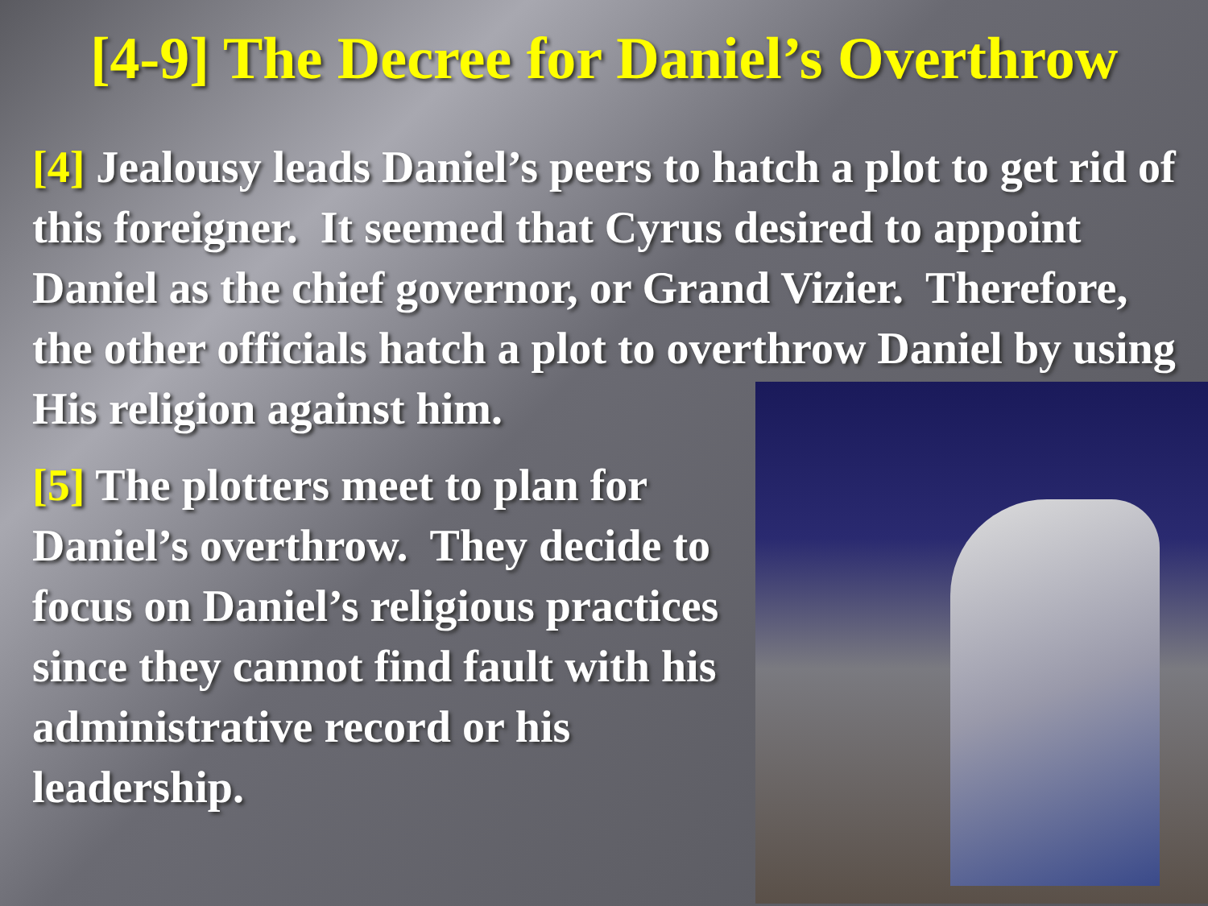[4-9] The Decree for Daniel’s Overthrow
[4] Jealousy leads Daniel’s peers to hatch a plot to get rid of this foreigner. It seemed that Cyrus desired to appoint Daniel as the chief governor, or Grand Vizier. Therefore, the other officials hatch a plot to overthrow Daniel by using
His religion against him.
[5] The plotters meet to plan for Daniel’s overthrow. They decide to focus on Daniel’s religious practices since they cannot find fault with his administrative record or his leadership.